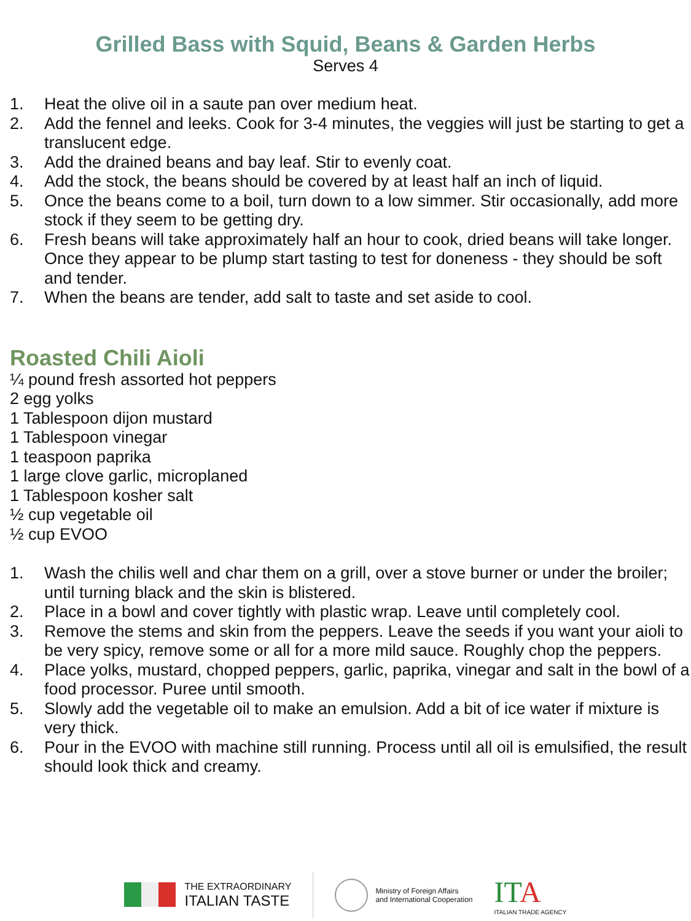Grilled Bass with Squid, Beans & Garden Herbs
Serves 4
1. Heat the olive oil in a saute pan over medium heat.
2. Add the fennel and leeks. Cook for 3-4 minutes, the veggies will just be starting to get a translucent edge.
3. Add the drained beans and bay leaf. Stir to evenly coat.
4. Add the stock, the beans should be covered by at least half an inch of liquid.
5. Once the beans come to a boil, turn down to a low simmer. Stir occasionally, add more stock if they seem to be getting dry.
6. Fresh beans will take approximately half an hour to cook, dried beans will take longer. Once they appear to be plump start tasting to test for doneness - they should be soft and tender.
7. When the beans are tender, add salt to taste and set aside to cool.
Roasted Chili Aioli
¼ pound fresh assorted hot peppers
2 egg yolks
1 Tablespoon dijon mustard
1 Tablespoon vinegar
1 teaspoon paprika
1 large clove garlic, microplaned
1 Tablespoon kosher salt
½ cup vegetable oil
½ cup EVOO
1. Wash the chilis well and char them on a grill, over a stove burner or under the broiler; until turning black and the skin is blistered.
2. Place in a bowl and cover tightly with plastic wrap. Leave until completely cool.
3. Remove the stems and skin from the peppers. Leave the seeds if you want your aioli to be very spicy, remove some or all for a more mild sauce. Roughly chop the peppers.
4. Place yolks, mustard, chopped peppers, garlic, paprika, vinegar and salt in the bowl of a food processor. Puree until smooth.
5. Slowly add the vegetable oil to make an emulsion. Add a bit of ice water if mixture is very thick.
6. Pour in the EVOO with machine still running. Process until all oil is emulsified, the result should look thick and creamy.
THE EXTRAORDINARY
ITALIAN TASTE
Ministry of Foreign Affairs
and International Cooperation
ITA
ITALIAN TRADE AGENCY